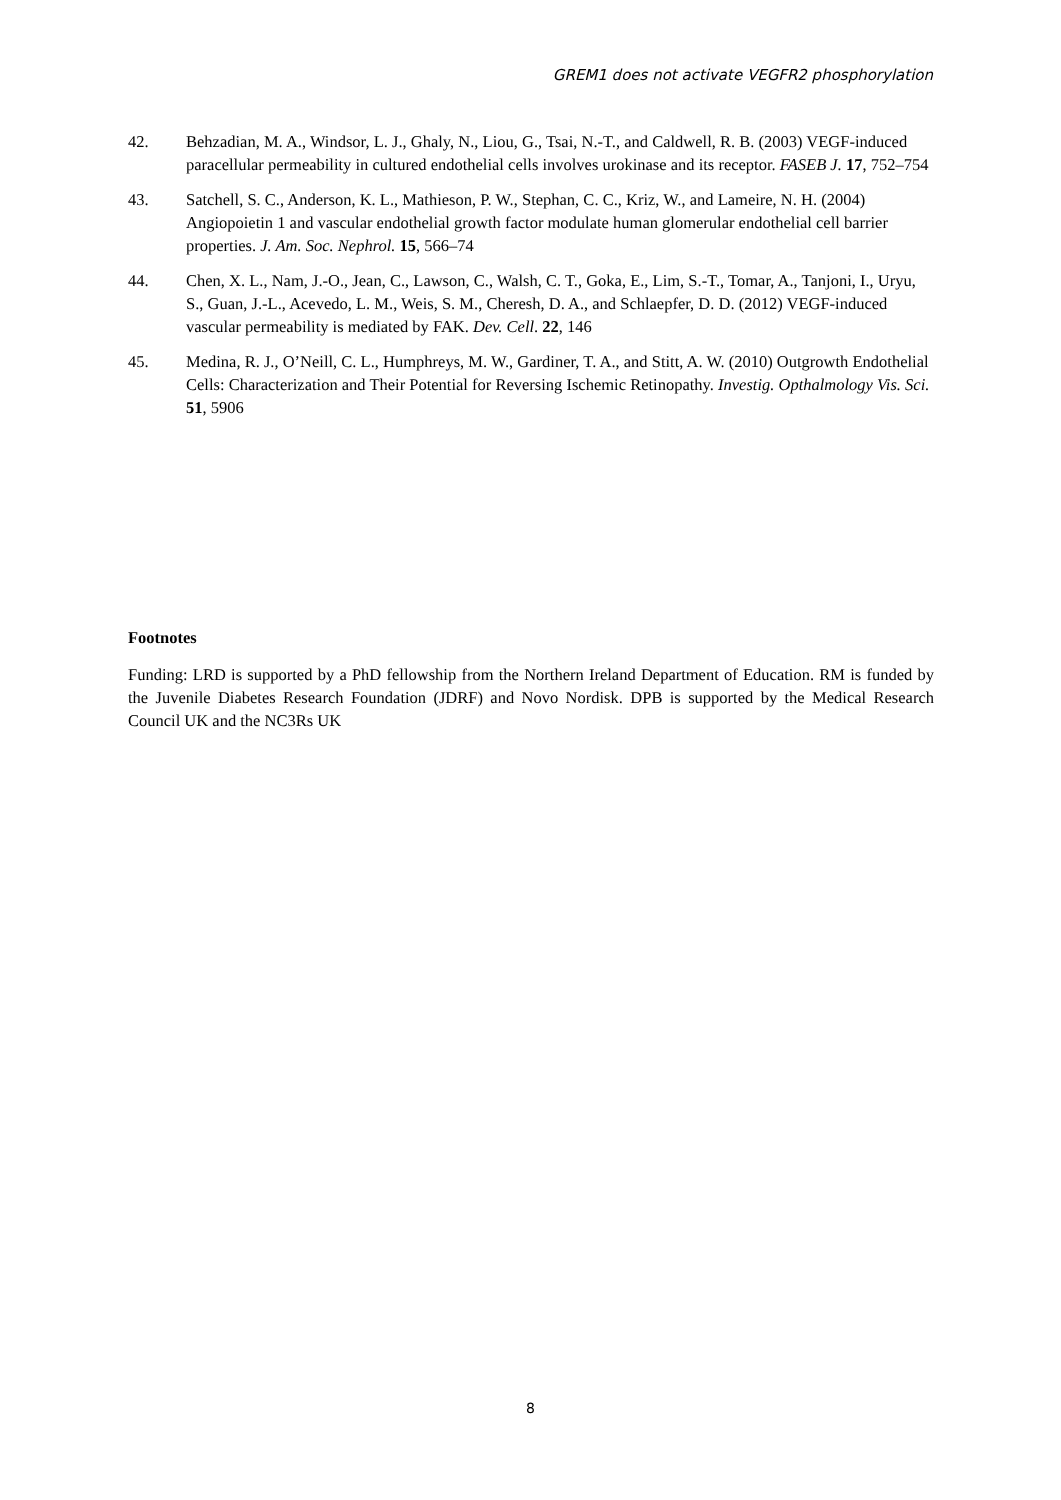GREM1 does not activate VEGFR2 phosphorylation
42. Behzadian, M. A., Windsor, L. J., Ghaly, N., Liou, G., Tsai, N.-T., and Caldwell, R. B. (2003) VEGF-induced paracellular permeability in cultured endothelial cells involves urokinase and its receptor. FASEB J. 17, 752–754
43. Satchell, S. C., Anderson, K. L., Mathieson, P. W., Stephan, C. C., Kriz, W., and Lameire, N. H. (2004) Angiopoietin 1 and vascular endothelial growth factor modulate human glomerular endothelial cell barrier properties. J. Am. Soc. Nephrol. 15, 566–74
44. Chen, X. L., Nam, J.-O., Jean, C., Lawson, C., Walsh, C. T., Goka, E., Lim, S.-T., Tomar, A., Tanjoni, I., Uryu, S., Guan, J.-L., Acevedo, L. M., Weis, S. M., Cheresh, D. A., and Schlaepfer, D. D. (2012) VEGF-induced vascular permeability is mediated by FAK. Dev. Cell. 22, 146
45. Medina, R. J., O’Neill, C. L., Humphreys, M. W., Gardiner, T. A., and Stitt, A. W. (2010) Outgrowth Endothelial Cells: Characterization and Their Potential for Reversing Ischemic Retinopathy. Investig. Opthalmology Vis. Sci. 51, 5906
Footnotes
Funding: LRD is supported by a PhD fellowship from the Northern Ireland Department of Education. RM is funded by the Juvenile Diabetes Research Foundation (JDRF) and Novo Nordisk. DPB is supported by the Medical Research Council UK and the NC3Rs UK
8